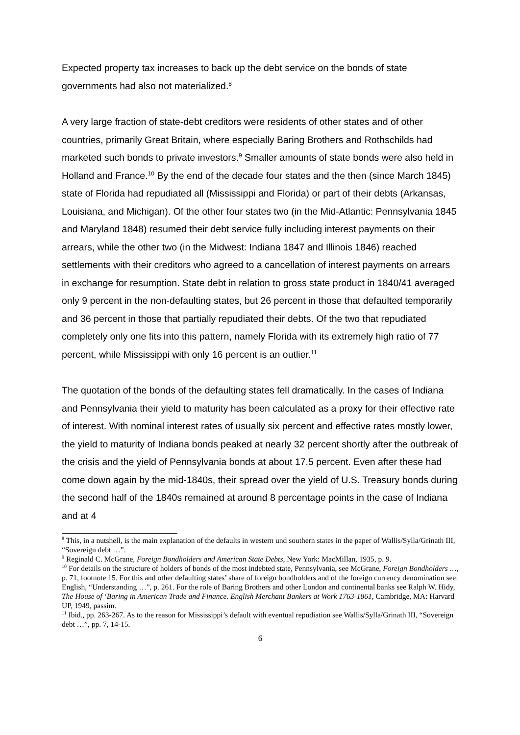Expected property tax increases to back up the debt service on the bonds of state governments had also not materialized.<sup>8</sup>
A very large fraction of state-debt creditors were residents of other states and of other countries, primarily Great Britain, where especially Baring Brothers and Rothschilds had marketed such bonds to private investors.<sup>9</sup> Smaller amounts of state bonds were also held in Holland and France.<sup>10</sup> By the end of the decade four states and the then (since March 1845) state of Florida had repudiated all (Mississippi and Florida) or part of their debts (Arkansas, Louisiana, and Michigan). Of the other four states two (in the Mid-Atlantic: Pennsylvania 1845 and Maryland 1848) resumed their debt service fully including interest payments on their arrears, while the other two (in the Midwest: Indiana 1847 and Illinois 1846) reached settlements with their creditors who agreed to a cancellation of interest payments on arrears in exchange for resumption. State debt in relation to gross state product in 1840/41 averaged only 9 percent in the non-defaulting states, but 26 percent in those that defaulted temporarily and 36 percent in those that partially repudiated their debts. Of the two that repudiated completely only one fits into this pattern, namely Florida with its extremely high ratio of 77 percent, while Mississippi with only 16 percent is an outlier.<sup>11</sup>
The quotation of the bonds of the defaulting states fell dramatically. In the cases of Indiana and Pennsylvania their yield to maturity has been calculated as a proxy for their effective rate of interest. With nominal interest rates of usually six percent and effective rates mostly lower, the yield to maturity of Indiana bonds peaked at nearly 32 percent shortly after the outbreak of the crisis and the yield of Pennsylvania bonds at about 17.5 percent. Even after these had come down again by the mid-1840s, their spread over the yield of U.S. Treasury bonds during the second half of the 1840s remained at around 8 percentage points in the case of Indiana and at 4
<sup>8</sup> This, in a nutshell, is the main explanation of the defaults in western und southern states in the paper of Wallis/Sylla/Grinath III, “Sovereign debt …”.
<sup>9</sup> Reginald C. McGrane, Foreign Bondholders and American State Debts, New York: MacMillan, 1935, p. 9.
<sup>10</sup> For details on the structure of holders of bonds of the most indebted state, Pennsylvania, see McGrane, Foreign Bondholders …, p. 71, footnote 15. For this and other defaulting states’ share of foreign bondholders and of the foreign currency denomination see: English, “Understanding …”, p. 261. For the role of Baring Brothers and other London and continental banks see Ralph W. Hidy, The House of ‘Baring in American Trade and Finance. English Merchant Bankers at Work 1763-1861, Cambridge, MA: Harvard UP, 1949, passim.
<sup>11</sup> Ibid., pp. 263-267. As to the reason for Mississippi’s default with eventual repudiation see Wallis/Sylla/Grinath III, “Sovereign debt …”, pp. 7, 14-15.
6